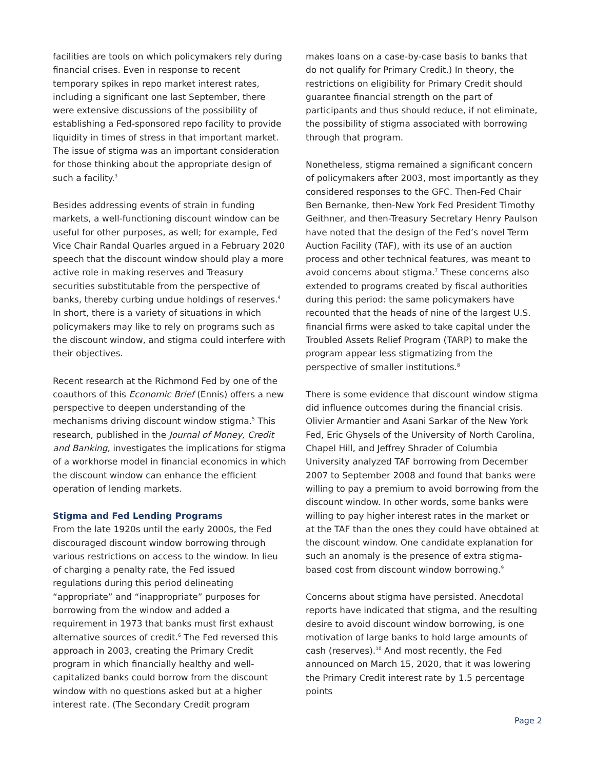facilities are tools on which policymakers rely during financial crises. Even in response to recent temporary spikes in repo market interest rates, including a significant one last September, there were extensive discussions of the possibility of establishing a Fed-sponsored repo facility to provide liquidity in times of stress in that important market. The issue of stigma was an important consideration for those thinking about the appropriate design of such a facility.<sup>3</sup>
Besides addressing events of strain in funding markets, a well-functioning discount window can be useful for other purposes, as well; for example, Fed Vice Chair Randal Quarles argued in a February 2020 speech that the discount window should play a more active role in making reserves and Treasury securities substitutable from the perspective of banks, thereby curbing undue holdings of reserves.<sup>4</sup> In short, there is a variety of situations in which policymakers may like to rely on programs such as the discount window, and stigma could interfere with their objectives.
Recent research at the Richmond Fed by one of the coauthors of this Economic Brief (Ennis) offers a new perspective to deepen understanding of the mechanisms driving discount window stigma.<sup>5</sup> This research, published in the Journal of Money, Credit and Banking, investigates the implications for stigma of a workhorse model in financial economics in which the discount window can enhance the efficient operation of lending markets.
Stigma and Fed Lending Programs
From the late 1920s until the early 2000s, the Fed discouraged discount window borrowing through various restrictions on access to the window. In lieu of charging a penalty rate, the Fed issued regulations during this period delineating “appropriate” and “inappropriate” purposes for borrowing from the window and added a requirement in 1973 that banks must first exhaust alternative sources of credit.<sup>6</sup> The Fed reversed this approach in 2003, creating the Primary Credit program in which financially healthy and well-capitalized banks could borrow from the discount window with no questions asked but at a higher interest rate. (The Secondary Credit program
makes loans on a case-by-case basis to banks that do not qualify for Primary Credit.) In theory, the restrictions on eligibility for Primary Credit should guarantee financial strength on the part of participants and thus should reduce, if not eliminate, the possibility of stigma associated with borrowing through that program.
Nonetheless, stigma remained a significant concern of policymakers after 2003, most importantly as they considered responses to the GFC. Then-Fed Chair Ben Bernanke, then-New York Fed President Timothy Geithner, and then-Treasury Secretary Henry Paulson have noted that the design of the Fed’s novel Term Auction Facility (TAF), with its use of an auction process and other technical features, was meant to avoid concerns about stigma.<sup>7</sup> These concerns also extended to programs created by fiscal authorities during this period: the same policymakers have recounted that the heads of nine of the largest U.S. financial firms were asked to take capital under the Troubled Assets Relief Program (TARP) to make the program appear less stigmatizing from the perspective of smaller institutions.<sup>8</sup>
There is some evidence that discount window stigma did influence outcomes during the financial crisis. Olivier Armantier and Asani Sarkar of the New York Fed, Eric Ghysels of the University of North Carolina, Chapel Hill, and Jeffrey Shrader of Columbia University analyzed TAF borrowing from December 2007 to September 2008 and found that banks were willing to pay a premium to avoid borrowing from the discount window. In other words, some banks were willing to pay higher interest rates in the market or at the TAF than the ones they could have obtained at the discount window. One candidate explanation for such an anomaly is the presence of extra stigma-based cost from discount window borrowing.<sup>9</sup>
Concerns about stigma have persisted. Anecdotal reports have indicated that stigma, and the resulting desire to avoid discount window borrowing, is one motivation of large banks to hold large amounts of cash (reserves).<sup>10</sup> And most recently, the Fed announced on March 15, 2020, that it was lowering the Primary Credit interest rate by 1.5 percentage points
Page 2